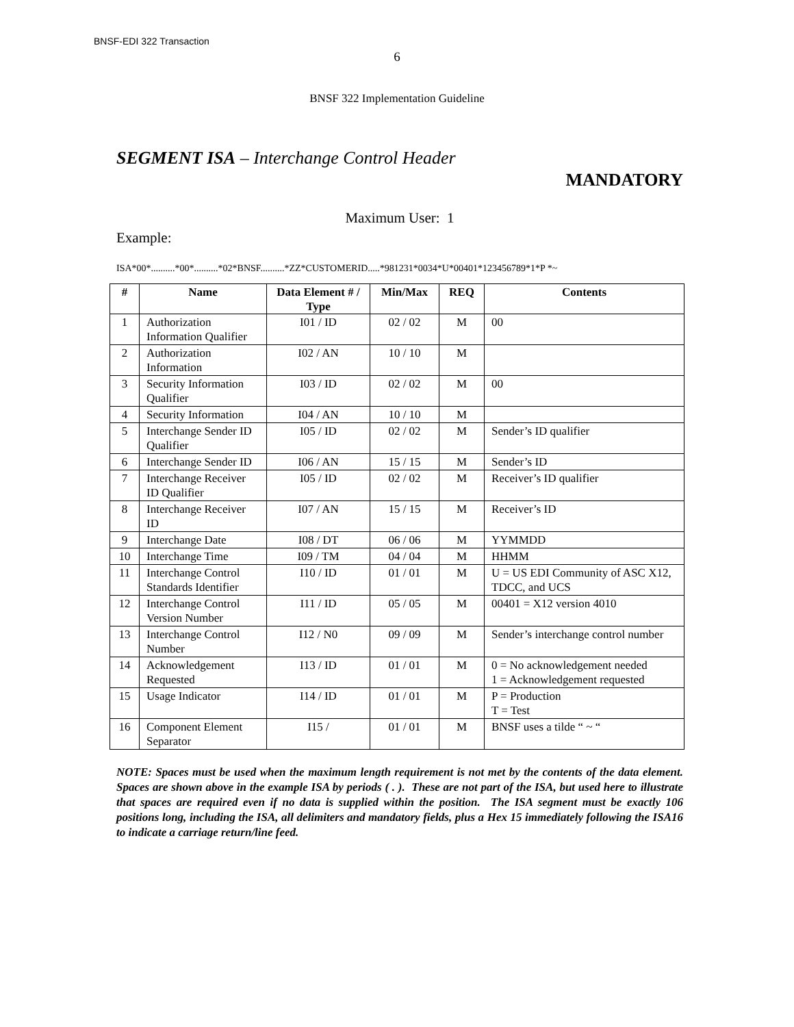BNSF-EDI 322 Transaction
6
BNSF 322 Implementation Guideline
SEGMENT ISA – Interchange Control Header
MANDATORY
Maximum User: 1
Example:
ISA*00*..........*00*..........*02*BNSF..........*ZZ*CUSTOMERID.....*981231*0034*U*00401*123456789*1*P *~
| # | Name | Data Element # / Type | Min/Max | REQ | Contents |
| --- | --- | --- | --- | --- | --- |
| 1 | Authorization Information Qualifier | I01 / ID | 02 / 02 | M | 00 |
| 2 | Authorization Information | I02 / AN | 10 / 10 | M | |
| 3 | Security Information Qualifier | I03 / ID | 02 / 02 | M | 00 |
| 4 | Security Information | I04 / AN | 10 / 10 | M | |
| 5 | Interchange Sender ID Qualifier | I05 / ID | 02 / 02 | M | Sender’s ID qualifier |
| 6 | Interchange Sender ID | I06 / AN | 15 / 15 | M | Sender’s ID |
| 7 | Interchange Receiver ID Qualifier | I05 / ID | 02 / 02 | M | Receiver’s ID qualifier |
| 8 | Interchange Receiver ID | I07 / AN | 15 / 15 | M | Receiver’s ID |
| 9 | Interchange Date | I08 / DT | 06 / 06 | M | YYMMDD |
| 10 | Interchange Time | I09 / TM | 04 / 04 | M | HHMM |
| 11 | Interchange Control Standards Identifier | I10 / ID | 01 / 01 | M | U = US EDI Community of ASC X12, TDCC, and UCS |
| 12 | Interchange Control Version Number | I11 / ID | 05 / 05 | M | 00401 = X12 version 4010 |
| 13 | Interchange Control Number | I12 / N0 | 09 / 09 | M | Sender’s interchange control number |
| 14 | Acknowledgement Requested | I13 / ID | 01 / 01 | M | 0 = No acknowledgement needed 1 = Acknowledgement requested |
| 15 | Usage Indicator | I14 / ID | 01 / 01 | M | P = Production T = Test |
| 16 | Component Element Separator | I15 / | 01 / 01 | M | BNSF uses a tilde “ ~ “ |
NOTE: Spaces must be used when the maximum length requirement is not met by the contents of the data element. Spaces are shown above in the example ISA by periods ( . ). These are not part of the ISA, but used here to illustrate that spaces are required even if no data is supplied within the position. The ISA segment must be exactly 106 positions long, including the ISA, all delimiters and mandatory fields, plus a Hex 15 immediately following the ISA16 to indicate a carriage return/line feed.